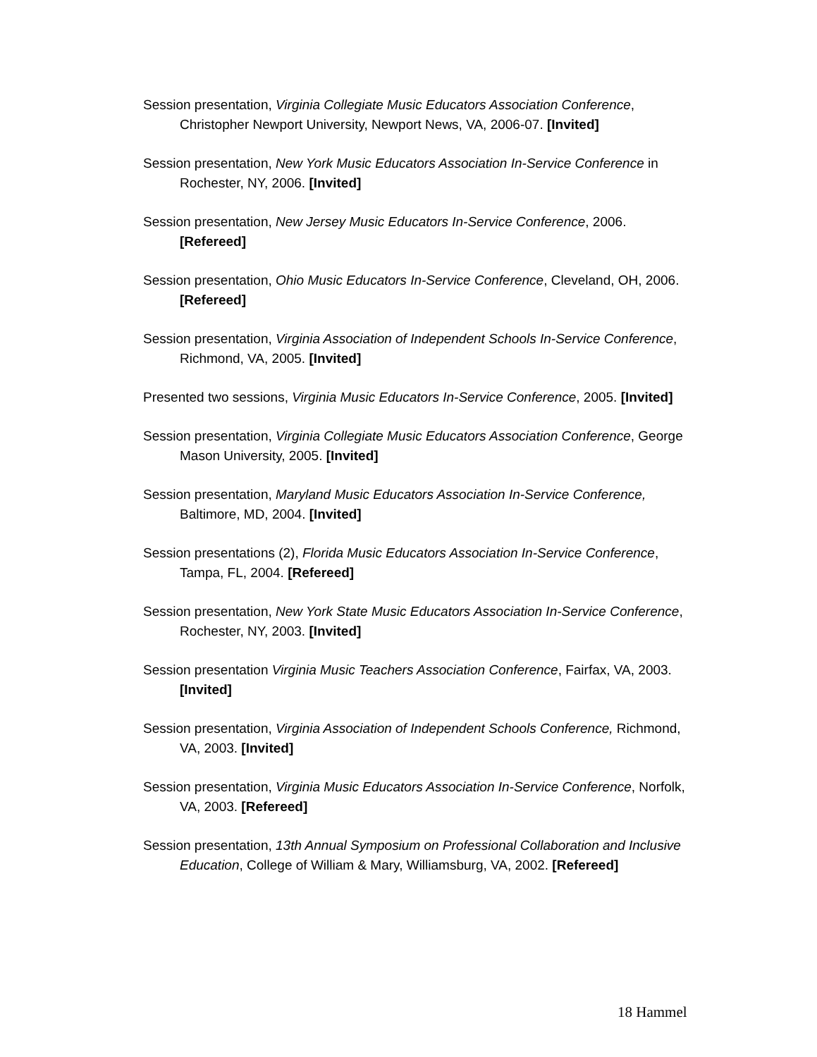Session presentation, Virginia Collegiate Music Educators Association Conference, Christopher Newport University, Newport News, VA, 2006-07. [Invited]
Session presentation, New York Music Educators Association In-Service Conference in Rochester, NY, 2006. [Invited]
Session presentation, New Jersey Music Educators In-Service Conference, 2006. [Refereed]
Session presentation, Ohio Music Educators In-Service Conference, Cleveland, OH, 2006. [Refereed]
Session presentation, Virginia Association of Independent Schools In-Service Conference, Richmond, VA, 2005. [Invited]
Presented two sessions, Virginia Music Educators In-Service Conference, 2005. [Invited]
Session presentation, Virginia Collegiate Music Educators Association Conference, George Mason University, 2005. [Invited]
Session presentation, Maryland Music Educators Association In-Service Conference, Baltimore, MD, 2004. [Invited]
Session presentations (2), Florida Music Educators Association In-Service Conference, Tampa, FL, 2004. [Refereed]
Session presentation, New York State Music Educators Association In-Service Conference, Rochester, NY, 2003. [Invited]
Session presentation Virginia Music Teachers Association Conference, Fairfax, VA, 2003. [Invited]
Session presentation, Virginia Association of Independent Schools Conference, Richmond, VA, 2003. [Invited]
Session presentation, Virginia Music Educators Association In-Service Conference, Norfolk, VA, 2003. [Refereed]
Session presentation, 13th Annual Symposium on Professional Collaboration and Inclusive Education, College of William & Mary, Williamsburg, VA, 2002. [Refereed]
18 Hammel